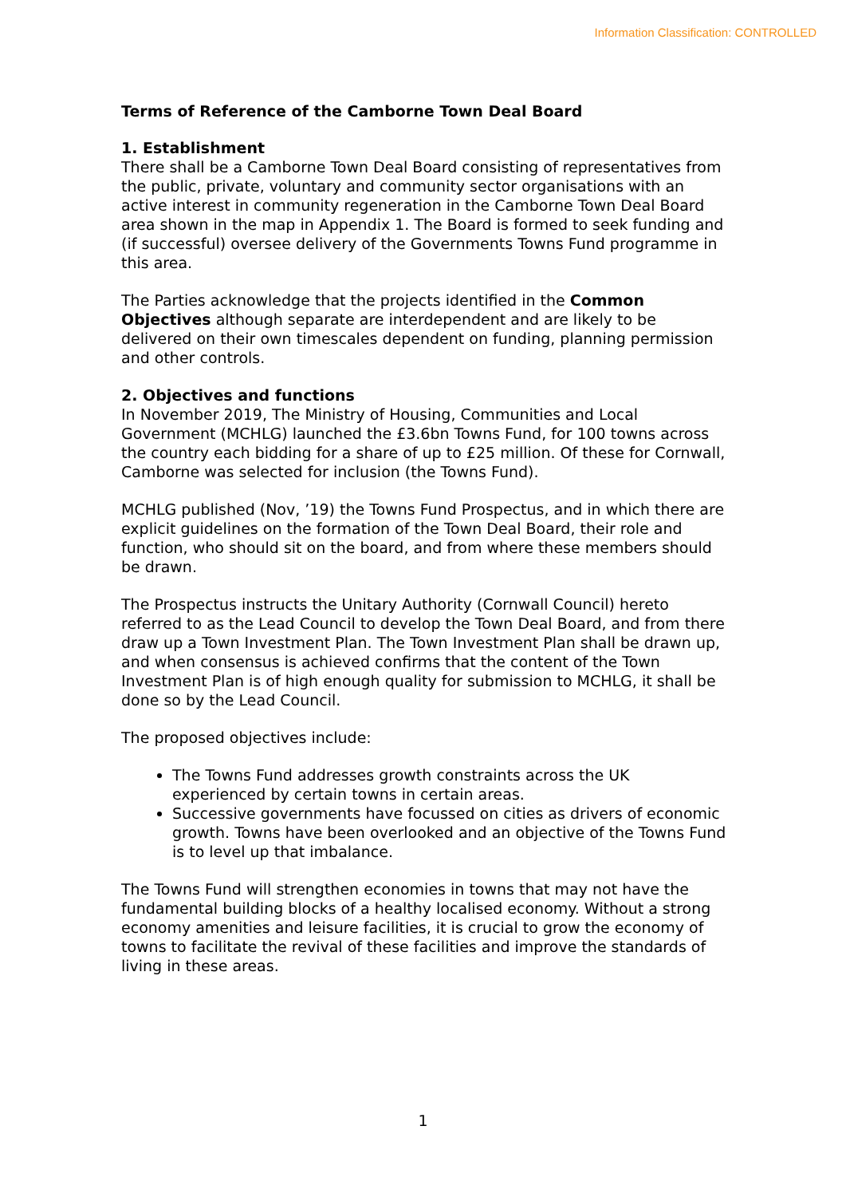Information Classification: CONTROLLED
Terms of Reference of the Camborne Town Deal Board
1. Establishment
There shall be a Camborne Town Deal Board consisting of representatives from the public, private, voluntary and community sector organisations with an active interest in community regeneration in the Camborne Town Deal Board area shown in the map in Appendix 1. The Board is formed to seek funding and (if successful) oversee delivery of the Governments Towns Fund programme in this area.
The Parties acknowledge that the projects identified in the Common Objectives although separate are interdependent and are likely to be delivered on their own timescales dependent on funding, planning permission and other controls.
2. Objectives and functions
In November 2019, The Ministry of Housing, Communities and Local Government (MCHLG) launched the £3.6bn Towns Fund, for 100 towns across the country each bidding for a share of up to £25 million. Of these for Cornwall, Camborne was selected for inclusion (the Towns Fund).
MCHLG published (Nov, ’19) the Towns Fund Prospectus, and in which there are explicit guidelines on the formation of the Town Deal Board, their role and function, who should sit on the board, and from where these members should be drawn.
The Prospectus instructs the Unitary Authority (Cornwall Council) hereto referred to as the Lead Council to develop the Town Deal Board, and from there draw up a Town Investment Plan. The Town Investment Plan shall be drawn up, and when consensus is achieved confirms that the content of the Town Investment Plan is of high enough quality for submission to MCHLG, it shall be done so by the Lead Council.
The proposed objectives include:
The Towns Fund addresses growth constraints across the UK experienced by certain towns in certain areas.
Successive governments have focussed on cities as drivers of economic growth. Towns have been overlooked and an objective of the Towns Fund is to level up that imbalance.
The Towns Fund will strengthen economies in towns that may not have the fundamental building blocks of a healthy localised economy. Without a strong economy amenities and leisure facilities, it is crucial to grow the economy of towns to facilitate the revival of these facilities and improve the standards of living in these areas.
1